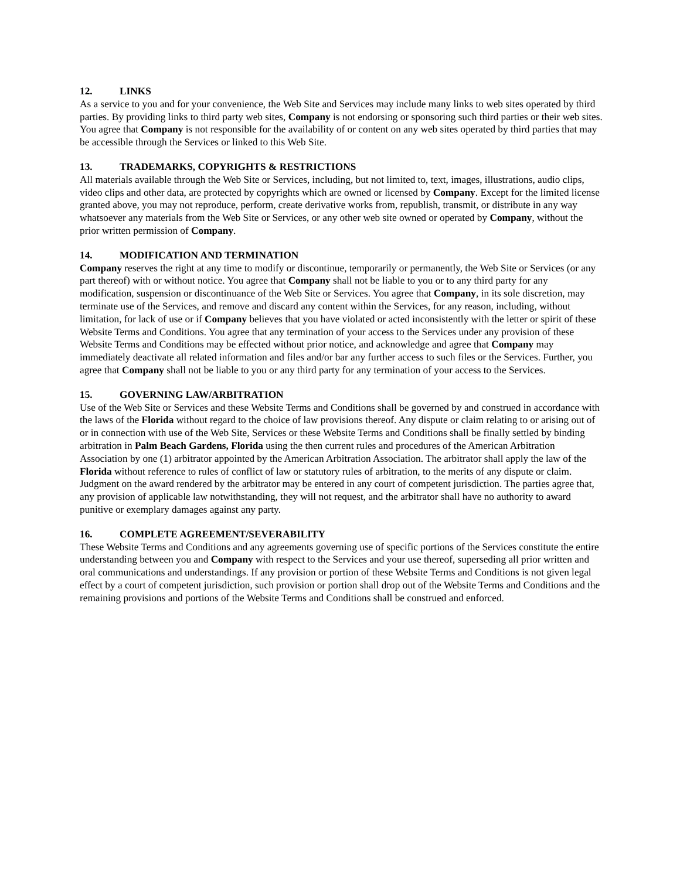12. LINKS
As a service to you and for your convenience, the Web Site and Services may include many links to web sites operated by third parties. By providing links to third party web sites, Company is not endorsing or sponsoring such third parties or their web sites. You agree that Company is not responsible for the availability of or content on any web sites operated by third parties that may be accessible through the Services or linked to this Web Site.
13. TRADEMARKS, COPYRIGHTS & RESTRICTIONS
All materials available through the Web Site or Services, including, but not limited to, text, images, illustrations, audio clips, video clips and other data, are protected by copyrights which are owned or licensed by Company. Except for the limited license granted above, you may not reproduce, perform, create derivative works from, republish, transmit, or distribute in any way whatsoever any materials from the Web Site or Services, or any other web site owned or operated by Company, without the prior written permission of Company.
14. MODIFICATION AND TERMINATION
Company reserves the right at any time to modify or discontinue, temporarily or permanently, the Web Site or Services (or any part thereof) with or without notice. You agree that Company shall not be liable to you or to any third party for any modification, suspension or discontinuance of the Web Site or Services. You agree that Company, in its sole discretion, may terminate use of the Services, and remove and discard any content within the Services, for any reason, including, without limitation, for lack of use or if Company believes that you have violated or acted inconsistently with the letter or spirit of these Website Terms and Conditions. You agree that any termination of your access to the Services under any provision of these Website Terms and Conditions may be effected without prior notice, and acknowledge and agree that Company may immediately deactivate all related information and files and/or bar any further access to such files or the Services. Further, you agree that Company shall not be liable to you or any third party for any termination of your access to the Services.
15. GOVERNING LAW/ARBITRATION
Use of the Web Site or Services and these Website Terms and Conditions shall be governed by and construed in accordance with the laws of the Florida without regard to the choice of law provisions thereof. Any dispute or claim relating to or arising out of or in connection with use of the Web Site, Services or these Website Terms and Conditions shall be finally settled by binding arbitration in Palm Beach Gardens, Florida using the then current rules and procedures of the American Arbitration Association by one (1) arbitrator appointed by the American Arbitration Association. The arbitrator shall apply the law of the Florida without reference to rules of conflict of law or statutory rules of arbitration, to the merits of any dispute or claim. Judgment on the award rendered by the arbitrator may be entered in any court of competent jurisdiction. The parties agree that, any provision of applicable law notwithstanding, they will not request, and the arbitrator shall have no authority to award punitive or exemplary damages against any party.
16. COMPLETE AGREEMENT/SEVERABILITY
These Website Terms and Conditions and any agreements governing use of specific portions of the Services constitute the entire understanding between you and Company with respect to the Services and your use thereof, superseding all prior written and oral communications and understandings. If any provision or portion of these Website Terms and Conditions is not given legal effect by a court of competent jurisdiction, such provision or portion shall drop out of the Website Terms and Conditions and the remaining provisions and portions of the Website Terms and Conditions shall be construed and enforced.